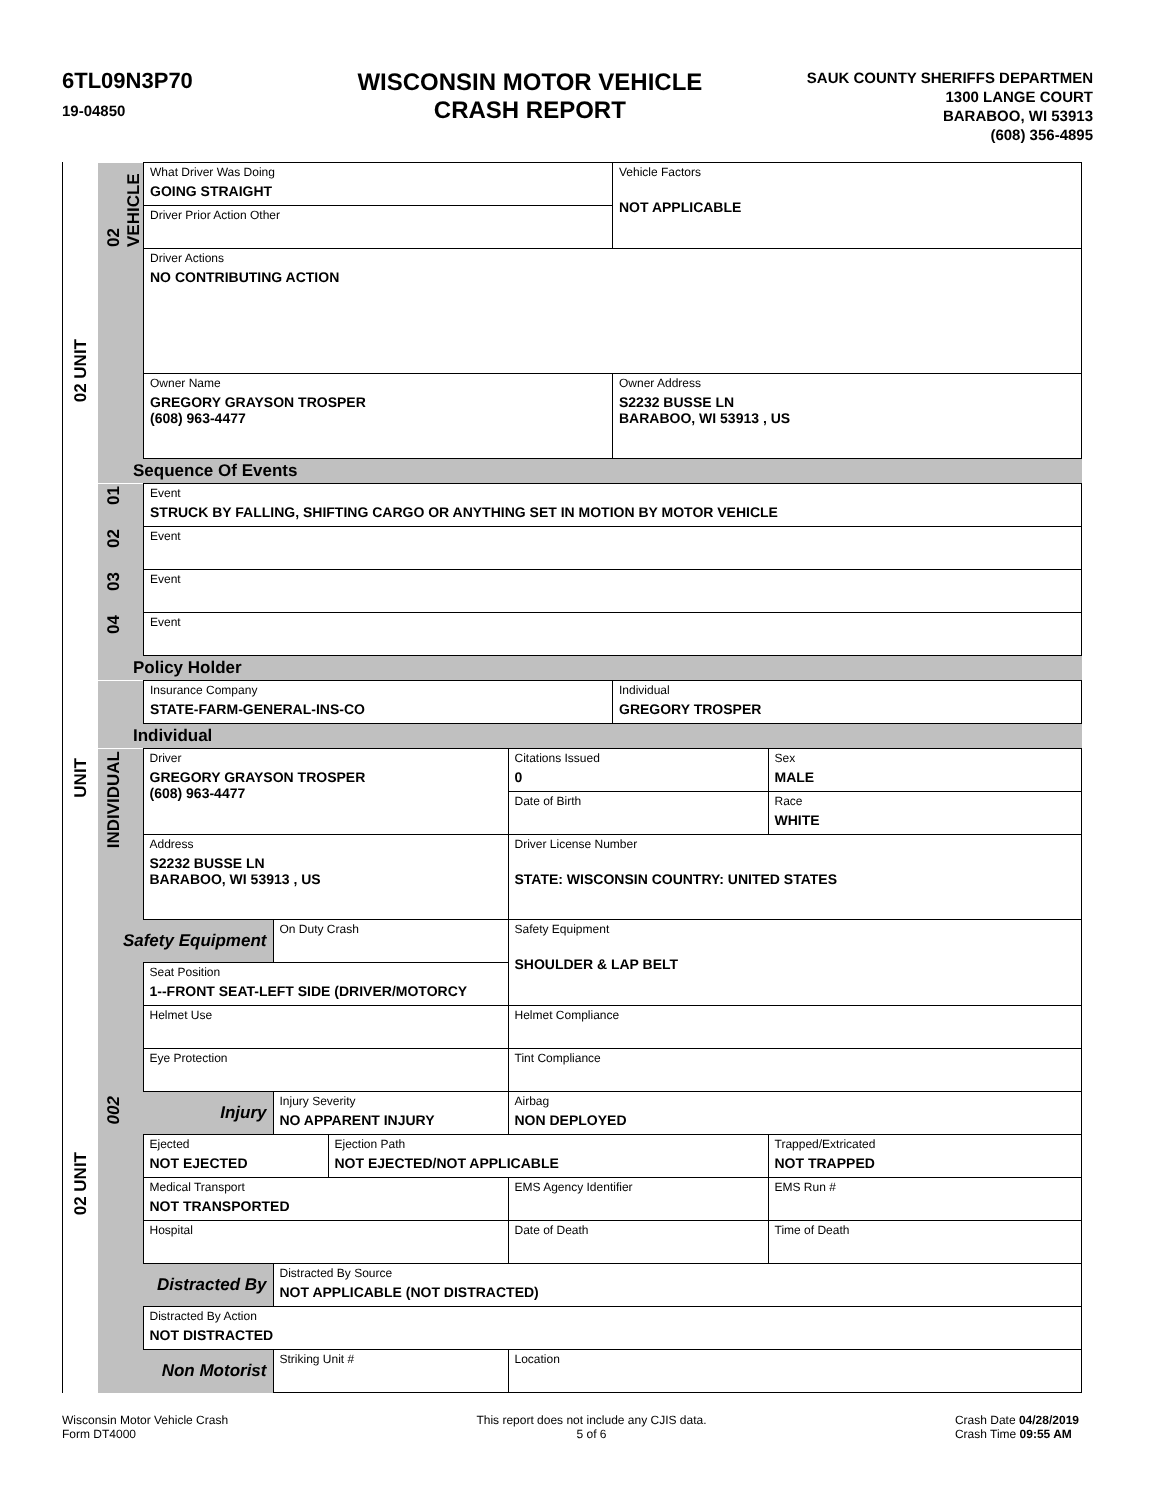6TL09N3P70
19-04850
WISCONSIN MOTOR VEHICLE
CRASH REPORT
SAUK COUNTY SHERIFFS DEPARTMEN
1300 LANGE COURT
BARABOO, WI 53913
(608) 356-4895
02 UNIT
UNIT
02 UNIT
| 02 VEHICLE | What Driver Was Doing GOING STRAIGHT | Vehicle Factors NOT APPLICABLE |
| | Driver Prior Action Other | |
| | Driver Actions NO CONTRIBUTING ACTION | |
| | Owner Name GREGORY GRAYSON TROSPER (608) 963-4477 | Owner Address S2232 BUSSE LN BARABOO, WI 53913 , US |
Sequence Of Events
| 01 | Event STRUCK BY FALLING, SHIFTING CARGO OR ANYTHING SET IN MOTION BY MOTOR VEHICLE |
| 02 | Event |
| 03 | Event |
| 04 | Event |
Policy Holder
| | Insurance Company STATE-FARM-GENERAL-INS-CO | Individual GREGORY TROSPER |
Individual
| INDIVIDUAL | Driver GREGORY GRAYSON TROSPER (608) 963-4477 | | | Citations Issued 0 | Sex MALE |
| | | | | Date of Birth | Race WHITE |
| | Address S2232 BUSSE LN BARABOO, WI 53913 , US | | | Driver License Number STATE: WISCONSIN COUNTRY: UNITED STATES | |
| Safety Equipment | | On Duty Crash | | Safety Equipment SHOULDER & LAP BELT | |
| | Seat Position 1--FRONT SEAT-LEFT SIDE (DRIVER/MOTORCY | | | | |
| | Helmet Use | | | Helmet Compliance | |
| | Eye Protection | | | Tint Compliance | |
| 002 | Injury | Injury Severity NO APPARENT INJURY | | Airbag NON DEPLOYED | |
| | Ejected NOT EJECTED | | Ejection Path NOT EJECTED/NOT APPLICABLE | | Trapped/Extricated NOT TRAPPED |
| | Medical Transport NOT TRANSPORTED | | | EMS Agency Identifier | EMS Run # |
| | Hospital | | | Date of Death | Time of Death |
| Distracted By | | Distracted By Source NOT APPLICABLE (NOT DISTRACTED) | | | |
| | Distracted By Action NOT DISTRACTED | | | | |
| Non Motorist | | Striking Unit # | | Location | |
Wisconsin Motor Vehicle Crash
Form DT4000
This report does not include any CJIS data.
5 of 6
Crash Date 04/28/2019
Crash Time 09:55 AM